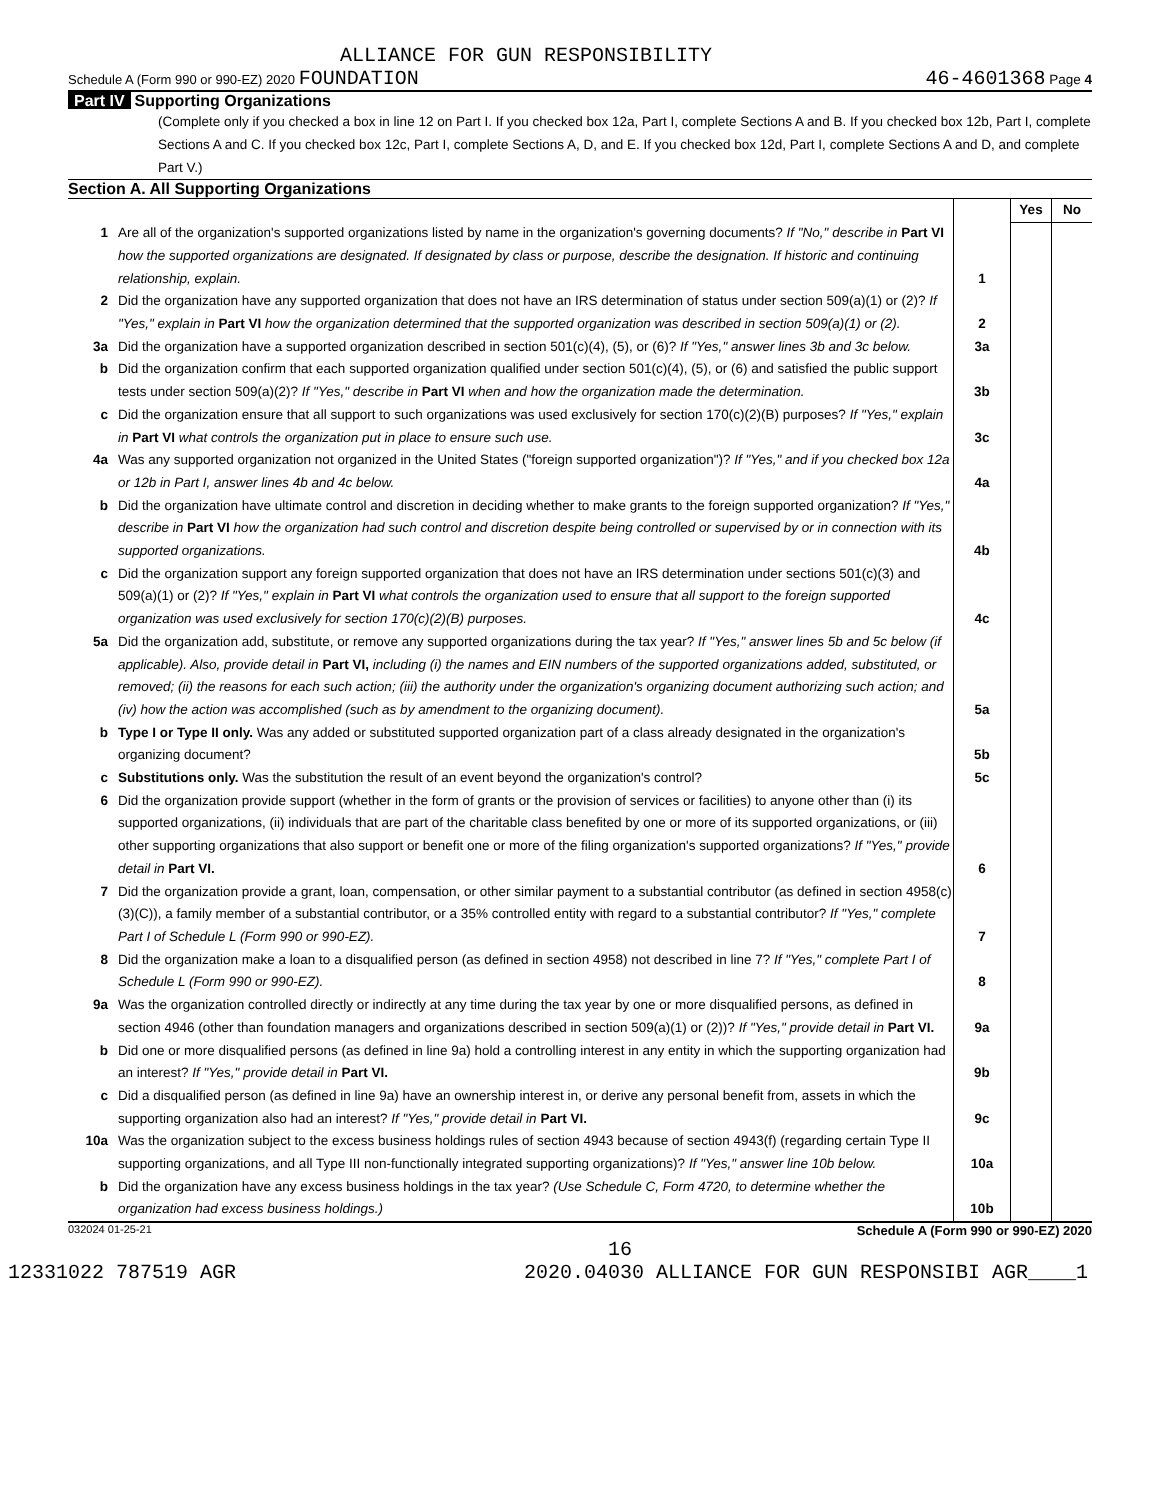ALLIANCE FOR GUN RESPONSIBILITY
Schedule A (Form 990 or 990-EZ) 2020 FOUNDATION 46-4601368 Page 4
Part IV Supporting Organizations
(Complete only if you checked a box in line 12 on Part I. If you checked box 12a, Part I, complete Sections A and B. If you checked box 12b, Part I, complete Sections A and C. If you checked box 12c, Part I, complete Sections A, D, and E. If you checked box 12d, Part I, complete Sections A and D, and complete Part V.)
Section A. All Supporting Organizations
| | | | Yes | No |
| 1 | Are all of the organization's supported organizations listed by name in the organization's governing documents? If "No," describe in Part VI how the supported organizations are designated. If designated by class or purpose, describe the designation. If historic and continuing relationship, explain. | 1 | | |
| 2 | Did the organization have any supported organization that does not have an IRS determination of status under section 509(a)(1) or (2)? If "Yes," explain in Part VI how the organization determined that the supported organization was described in section 509(a)(1) or (2). | 2 | | |
| 3a | Did the organization have a supported organization described in section 501(c)(4), (5), or (6)? If "Yes," answer lines 3b and 3c below. | 3a | | |
| b | Did the organization confirm that each supported organization qualified under section 501(c)(4), (5), or (6) and satisfied the public support tests under section 509(a)(2)? If "Yes," describe in Part VI when and how the organization made the determination. | 3b | | |
| c | Did the organization ensure that all support to such organizations was used exclusively for section 170(c)(2)(B) purposes? If "Yes," explain in Part VI what controls the organization put in place to ensure such use. | 3c | | |
| 4a | Was any supported organization not organized in the United States ("foreign supported organization")? If "Yes," and if you checked box 12a or 12b in Part I, answer lines 4b and 4c below. | 4a | | |
| b | Did the organization have ultimate control and discretion in deciding whether to make grants to the foreign supported organization? If "Yes," describe in Part VI how the organization had such control and discretion despite being controlled or supervised by or in connection with its supported organizations. | 4b | | |
| c | Did the organization support any foreign supported organization that does not have an IRS determination under sections 501(c)(3) and 509(a)(1) or (2)? If "Yes," explain in Part VI what controls the organization used to ensure that all support to the foreign supported organization was used exclusively for section 170(c)(2)(B) purposes. | 4c | | |
| 5a | Did the organization add, substitute, or remove any supported organizations during the tax year? If "Yes," answer lines 5b and 5c below (if applicable). Also, provide detail in Part VI, including (i) the names and EIN numbers of the supported organizations added, substituted, or removed; (ii) the reasons for each such action; (iii) the authority under the organization's organizing document authorizing such action; and (iv) how the action was accomplished (such as by amendment to the organizing document). | 5a | | |
| b | Type I or Type II only. Was any added or substituted supported organization part of a class already designated in the organization's organizing document? | 5b | | |
| c | Substitutions only. Was the substitution the result of an event beyond the organization's control? | 5c | | |
| 6 | Did the organization provide support (whether in the form of grants or the provision of services or facilities) to anyone other than (i) its supported organizations, (ii) individuals that are part of the charitable class benefited by one or more of its supported organizations, or (iii) other supporting organizations that also support or benefit one or more of the filing organization's supported organizations? If "Yes," provide detail in Part VI. | 6 | | |
| 7 | Did the organization provide a grant, loan, compensation, or other similar payment to a substantial contributor (as defined in section 4958(c)(3)(C)), a family member of a substantial contributor, or a 35% controlled entity with regard to a substantial contributor? If "Yes," complete Part I of Schedule L (Form 990 or 990-EZ). | 7 | | |
| 8 | Did the organization make a loan to a disqualified person (as defined in section 4958) not described in line 7? If "Yes," complete Part I of Schedule L (Form 990 or 990-EZ). | 8 | | |
| 9a | Was the organization controlled directly or indirectly at any time during the tax year by one or more disqualified persons, as defined in section 4946 (other than foundation managers and organizations described in section 509(a)(1) or (2))? If "Yes," provide detail in Part VI. | 9a | | |
| b | Did one or more disqualified persons (as defined in line 9a) hold a controlling interest in any entity in which the supporting organization had an interest? If "Yes," provide detail in Part VI. | 9b | | |
| c | Did a disqualified person (as defined in line 9a) have an ownership interest in, or derive any personal benefit from, assets in which the supporting organization also had an interest? If "Yes," provide detail in Part VI. | 9c | | |
| 10a | Was the organization subject to the excess business holdings rules of section 4943 because of section 4943(f) (regarding certain Type II supporting organizations, and all Type III non-functionally integrated supporting organizations)? If "Yes," answer line 10b below. | 10a | | |
| b | Did the organization have any excess business holdings in the tax year? (Use Schedule C, Form 4720, to determine whether the organization had excess business holdings.) | 10b | | |
032024 01-25-21 Schedule A (Form 990 or 990-EZ) 2020
16
12331022 787519 AGR 2020.04030 ALLIANCE FOR GUN RESPONSIBI AGR____1